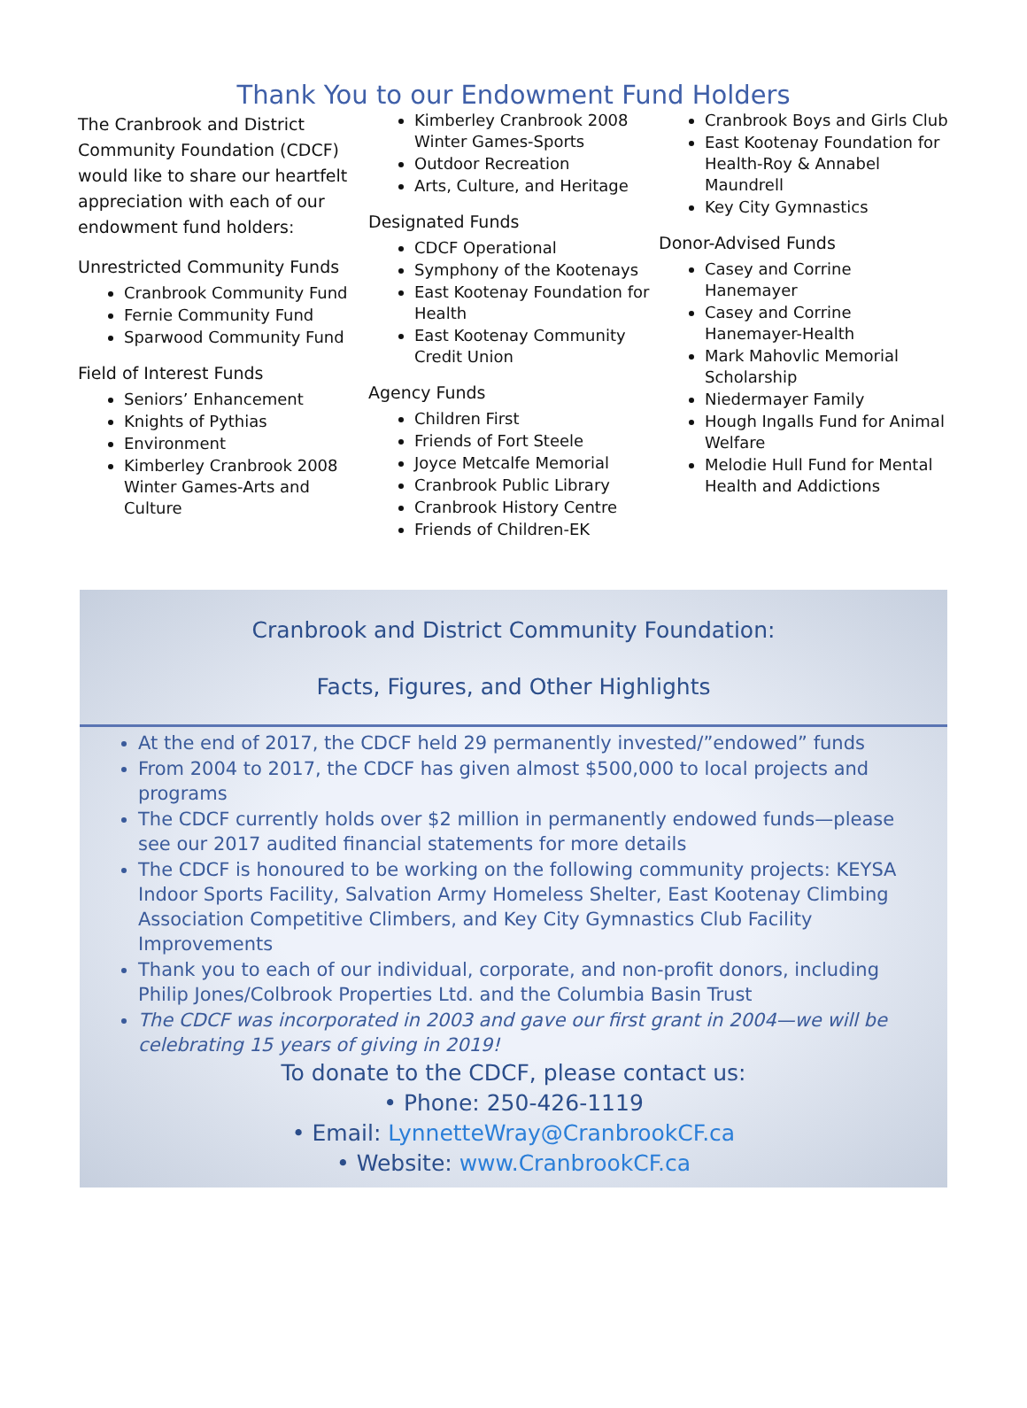Thank You to our Endowment Fund Holders
The Cranbrook and District Community Foundation (CDCF) would like to share our heartfelt appreciation with each of our endowment fund holders:
Unrestricted Community Funds
Cranbrook Community Fund
Fernie Community Fund
Sparwood Community Fund
Field of Interest Funds
Seniors’ Enhancement
Knights of Pythias
Environment
Kimberley Cranbrook 2008 Winter Games-Arts and Culture
Kimberley Cranbrook 2008 Winter Games-Sports
Outdoor Recreation
Arts, Culture, and Heritage
Designated Funds
CDCF Operational
Symphony of the Kootenays
East Kootenay Foundation for Health
East Kootenay Community Credit Union
Agency Funds
Children First
Friends of Fort Steele
Joyce Metcalfe Memorial
Cranbrook Public Library
Cranbrook History Centre
Friends of Children-EK
Cranbrook Boys and Girls Club
East Kootenay Foundation for Health-Roy & Annabel Maundrell
Key City Gymnastics
Donor-Advised Funds
Casey and Corrine Hanemayer
Casey and Corrine Hanemayer-Health
Mark Mahovlic Memorial Scholarship
Niedermayer Family
Hough Ingalls Fund for Animal Welfare
Melodie Hull Fund for Mental Health and Addictions
Cranbrook and District Community Foundation:
Facts, Figures, and Other Highlights
At the end of 2017, the CDCF held 29 permanently invested/”endowed” funds
From 2004 to 2017, the CDCF has given almost $500,000 to local projects and programs
The CDCF currently holds over $2 million in permanently endowed funds—please see our 2017 audited financial statements for more details
The CDCF is honoured to be working on the following community projects: KEYSA Indoor Sports Facility, Salvation Army Homeless Shelter, East Kootenay Climbing Association Competitive Climbers, and Key City Gymnastics Club Facility Improvements
Thank you to each of our individual, corporate, and non-profit donors, including Philip Jones/Colbrook Properties Ltd. and the Columbia Basin Trust
The CDCF was incorporated in 2003 and gave our first grant in 2004—we will be celebrating 15 years of giving in 2019!
To donate to the CDCF, please contact us:
• Phone: 250-426-1119
• Email: LynnetteWray@CranbrookCF.ca
• Website: www.CranbrookCF.ca